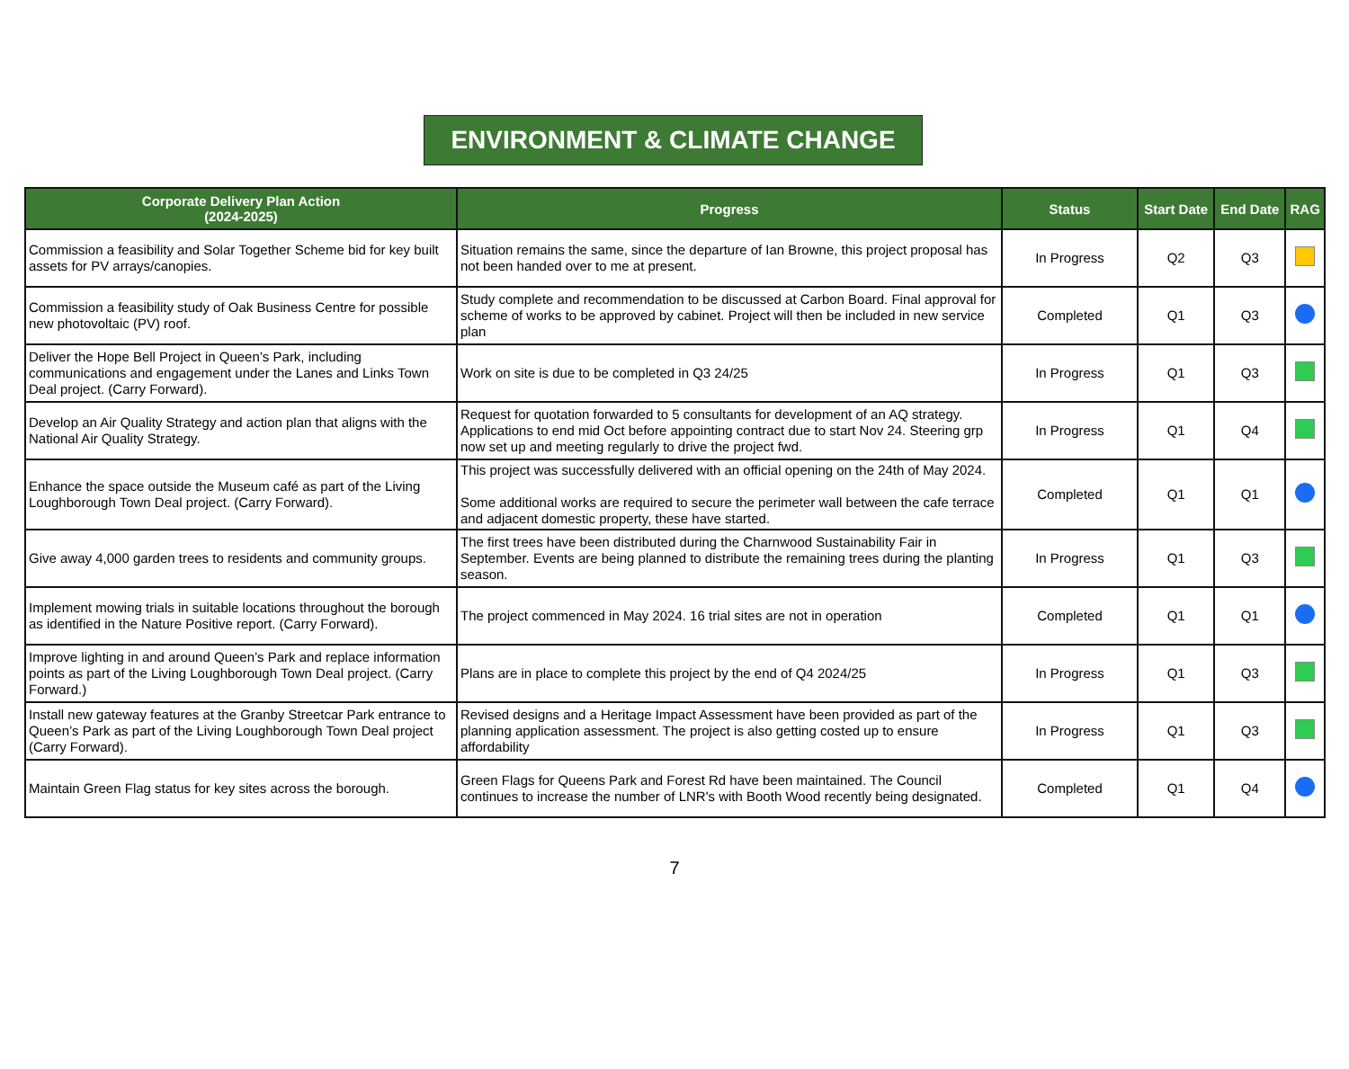ENVIRONMENT & CLIMATE CHANGE
| Corporate Delivery Plan Action (2024-2025) | Progress | Status | Start Date | End Date | RAG |
| --- | --- | --- | --- | --- | --- |
| Commission a feasibility and Solar Together Scheme bid for key built assets for PV arrays/canopies. | Situation remains the same, since the departure of Ian Browne, this project proposal has not been handed over to me at present. | In Progress | Q2 | Q3 | |
| Commission a feasibility study of Oak Business Centre for possible new photovoltaic (PV) roof. | Study complete and recommendation to be discussed at Carbon Board. Final approval for scheme of works to be approved by cabinet. Project will then be included in new service plan | Completed | Q1 | Q3 | |
| Deliver the Hope Bell Project in Queen’s Park, including communications and engagement under the Lanes and Links Town Deal project. (Carry Forward). | Work on site is due to be completed in Q3 24/25 | In Progress | Q1 | Q3 | |
| Develop an Air Quality Strategy and action plan that aligns with the National Air Quality Strategy. | Request for quotation forwarded to 5 consultants for development of an AQ strategy. Applications to end mid Oct before appointing contract due to start Nov 24. Steering grp now set up and meeting regularly to drive the project fwd. | In Progress | Q1 | Q4 | |
| Enhance the space outside the Museum café as part of the Living Loughborough Town Deal project. (Carry Forward). | This project was successfully delivered with an official opening on the 24th of May 2024. Some additional works are required to secure the perimeter wall between the cafe terrace and adjacent domestic property, these have started. | Completed | Q1 | Q1 | |
| Give away 4,000 garden trees to residents and community groups. | The first trees have been distributed during the Charnwood Sustainability Fair in September. Events are being planned to distribute the remaining trees during the planting season. | In Progress | Q1 | Q3 | |
| Implement mowing trials in suitable locations throughout the borough as identified in the Nature Positive report. (Carry Forward). | The project commenced in May 2024. 16 trial sites are not in operation | Completed | Q1 | Q1 | |
| Improve lighting in and around Queen’s Park and replace information points as part of the Living Loughborough Town Deal project. (Carry Forward.) | Plans are in place to complete this project by the end of Q4 2024/25 | In Progress | Q1 | Q3 | |
| Install new gateway features at the Granby Streetcar Park entrance to Queen’s Park as part of the Living Loughborough Town Deal project (Carry Forward). | Revised designs and a Heritage Impact Assessment have been provided as part of the planning application assessment. The project is also getting costed up to ensure affordability | In Progress | Q1 | Q3 | |
| Maintain Green Flag status for key sites across the borough. | Green Flags for Queens Park and Forest Rd have been maintained. The Council continues to increase the number of LNR's with Booth Wood recently being designated. | Completed | Q1 | Q4 | |
7